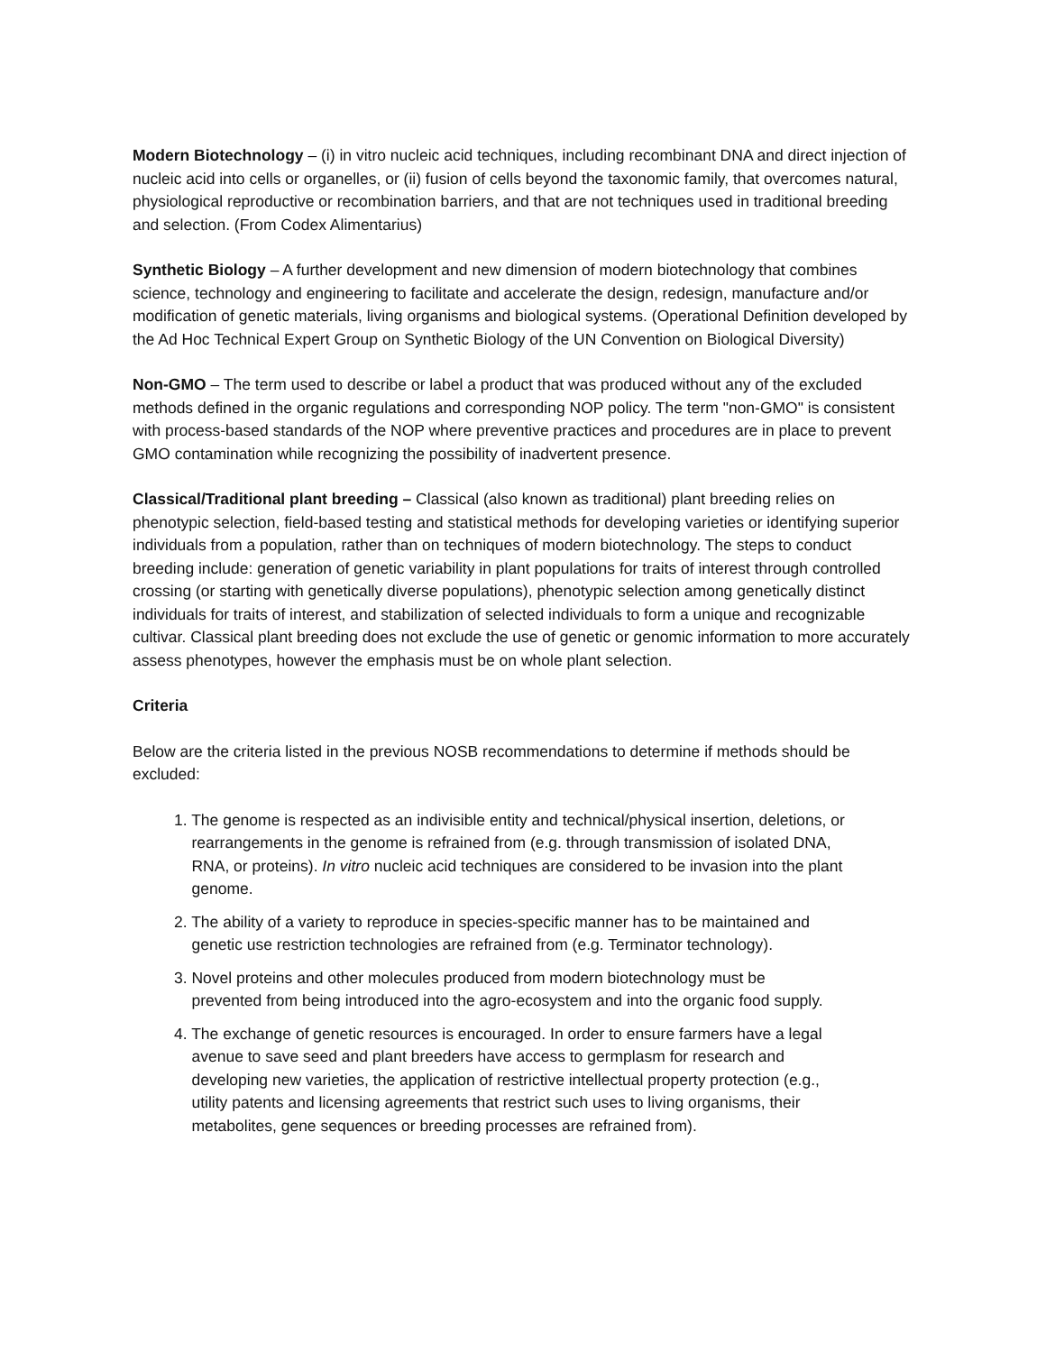Modern Biotechnology – (i) in vitro nucleic acid techniques, including recombinant DNA and direct injection of nucleic acid into cells or organelles, or (ii) fusion of cells beyond the taxonomic family, that overcomes natural, physiological reproductive or recombination barriers, and that are not techniques used in traditional breeding and selection. (From Codex Alimentarius)
Synthetic Biology – A further development and new dimension of modern biotechnology that combines science, technology and engineering to facilitate and accelerate the design, redesign, manufacture and/or modification of genetic materials, living organisms and biological systems. (Operational Definition developed by the Ad Hoc Technical Expert Group on Synthetic Biology of the UN Convention on Biological Diversity)
Non-GMO – The term used to describe or label a product that was produced without any of the excluded methods defined in the organic regulations and corresponding NOP policy. The term "non-GMO" is consistent with process-based standards of the NOP where preventive practices and procedures are in place to prevent GMO contamination while recognizing the possibility of inadvertent presence.
Classical/Traditional plant breeding – Classical (also known as traditional) plant breeding relies on phenotypic selection, field-based testing and statistical methods for developing varieties or identifying superior individuals from a population, rather than on techniques of modern biotechnology. The steps to conduct breeding include: generation of genetic variability in plant populations for traits of interest through controlled crossing (or starting with genetically diverse populations), phenotypic selection among genetically distinct individuals for traits of interest, and stabilization of selected individuals to form a unique and recognizable cultivar. Classical plant breeding does not exclude the use of genetic or genomic information to more accurately assess phenotypes, however the emphasis must be on whole plant selection.
Criteria
Below are the criteria listed in the previous NOSB recommendations to determine if methods should be excluded:
1. The genome is respected as an indivisible entity and technical/physical insertion, deletions, or
rearrangements in the genome is refrained from (e.g. through transmission of isolated DNA,
RNA, or proteins). In vitro nucleic acid techniques are considered to be invasion into the plant
genome.
2. The ability of a variety to reproduce in species-specific manner has to be maintained and
genetic use restriction technologies are refrained from (e.g. Terminator technology).
3. Novel proteins and other molecules produced from modern biotechnology must be
prevented from being introduced into the agro-ecosystem and into the organic food supply.
4. The exchange of genetic resources is encouraged. In order to ensure farmers have a legal
avenue to save seed and plant breeders have access to germplasm for research and
developing new varieties, the application of restrictive intellectual property protection (e.g.,
utility patents and licensing agreements that restrict such uses to living organisms, their
metabolites, gene sequences or breeding processes are refrained from).